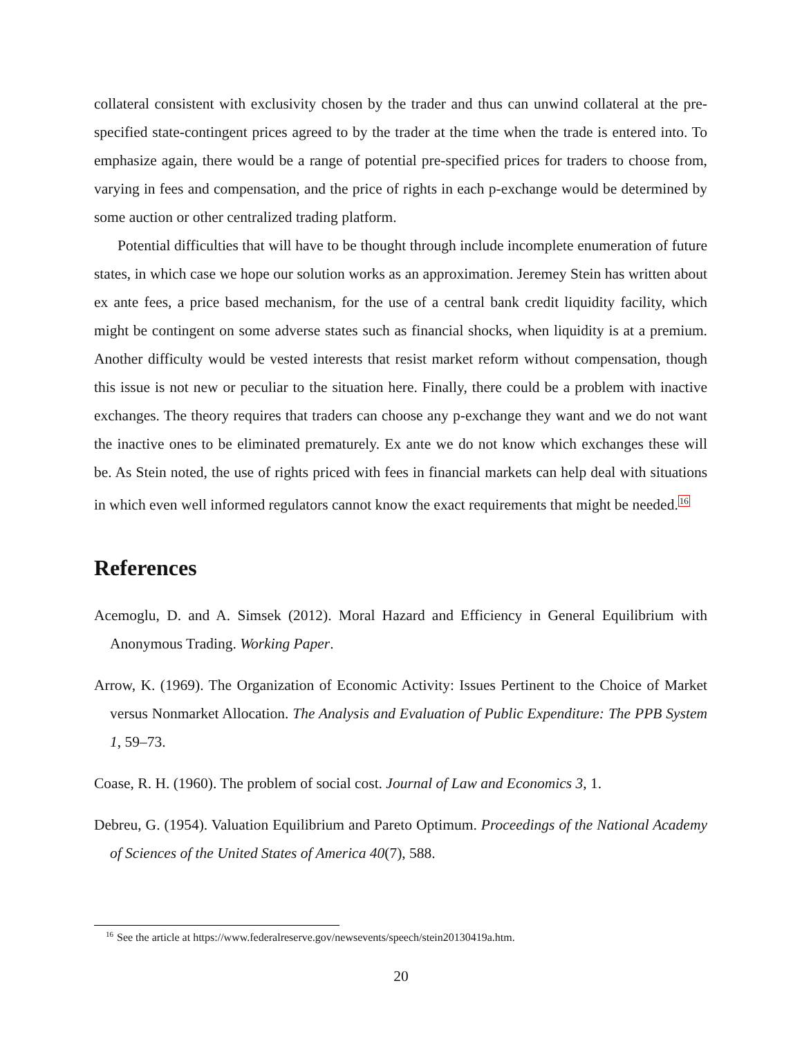collateral consistent with exclusivity chosen by the trader and thus can unwind collateral at the pre-specified state-contingent prices agreed to by the trader at the time when the trade is entered into. To emphasize again, there would be a range of potential pre-specified prices for traders to choose from, varying in fees and compensation, and the price of rights in each p-exchange would be determined by some auction or other centralized trading platform.
Potential difficulties that will have to be thought through include incomplete enumeration of future states, in which case we hope our solution works as an approximation. Jeremey Stein has written about ex ante fees, a price based mechanism, for the use of a central bank credit liquidity facility, which might be contingent on some adverse states such as financial shocks, when liquidity is at a premium. Another difficulty would be vested interests that resist market reform without compensation, though this issue is not new or peculiar to the situation here. Finally, there could be a problem with inactive exchanges. The theory requires that traders can choose any p-exchange they want and we do not want the inactive ones to be eliminated prematurely. Ex ante we do not know which exchanges these will be. As Stein noted, the use of rights priced with fees in financial markets can help deal with situations in which even well informed regulators cannot know the exact requirements that might be needed.<sup>16</sup>
References
Acemoglu, D. and A. Simsek (2012). Moral Hazard and Efficiency in General Equilibrium with Anonymous Trading. Working Paper.
Arrow, K. (1969). The Organization of Economic Activity: Issues Pertinent to the Choice of Market versus Nonmarket Allocation. The Analysis and Evaluation of Public Expenditure: The PPB System 1, 59–73.
Coase, R. H. (1960). The problem of social cost. Journal of Law and Economics 3, 1.
Debreu, G. (1954). Valuation Equilibrium and Pareto Optimum. Proceedings of the National Academy of Sciences of the United States of America 40(7), 588.
<sup>16</sup> See the article at https://www.federalreserve.gov/newsevents/speech/stein20130419a.htm.
20